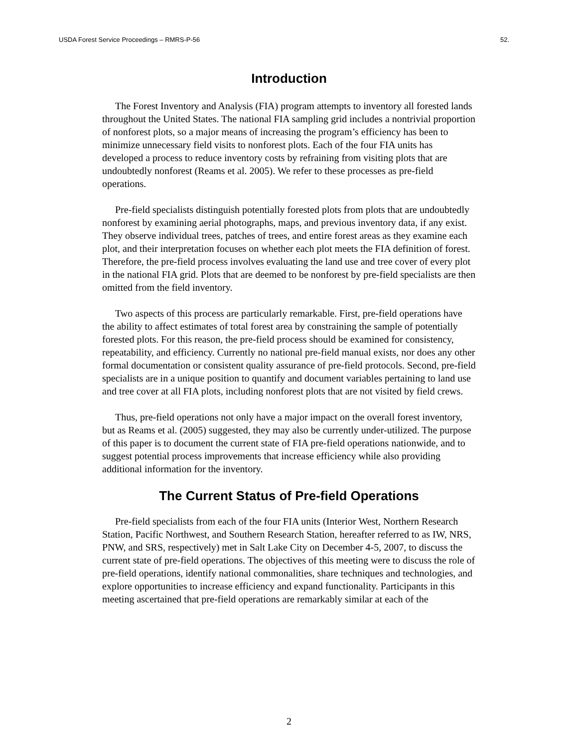USDA Forest Service Proceedings – RMRS-P-56 52.
Introduction
The Forest Inventory and Analysis (FIA) program attempts to inventory all forested lands throughout the United States. The national FIA sampling grid includes a nontrivial proportion of nonforest plots, so a major means of increasing the program’s efficiency has been to minimize unnecessary field visits to nonforest plots. Each of the four FIA units has developed a process to reduce inventory costs by refraining from visiting plots that are undoubtedly nonforest (Reams et al. 2005). We refer to these processes as pre-field operations.
Pre-field specialists distinguish potentially forested plots from plots that are undoubtedly nonforest by examining aerial photographs, maps, and previous inventory data, if any exist. They observe individual trees, patches of trees, and entire forest areas as they examine each plot, and their interpretation focuses on whether each plot meets the FIA definition of forest. Therefore, the pre-field process involves evaluating the land use and tree cover of every plot in the national FIA grid. Plots that are deemed to be nonforest by pre-field specialists are then omitted from the field inventory.
Two aspects of this process are particularly remarkable. First, pre-field operations have the ability to affect estimates of total forest area by constraining the sample of potentially forested plots. For this reason, the pre-field process should be examined for consistency, repeatability, and efficiency. Currently no national pre-field manual exists, nor does any other formal documentation or consistent quality assurance of pre-field protocols. Second, pre-field specialists are in a unique position to quantify and document variables pertaining to land use and tree cover at all FIA plots, including nonforest plots that are not visited by field crews.
Thus, pre-field operations not only have a major impact on the overall forest inventory, but as Reams et al. (2005) suggested, they may also be currently under-utilized. The purpose of this paper is to document the current state of FIA pre-field operations nationwide, and to suggest potential process improvements that increase efficiency while also providing additional information for the inventory.
The Current Status of Pre-field Operations
Pre-field specialists from each of the four FIA units (Interior West, Northern Research Station, Pacific Northwest, and Southern Research Station, hereafter referred to as IW, NRS, PNW, and SRS, respectively) met in Salt Lake City on December 4-5, 2007, to discuss the current state of pre-field operations. The objectives of this meeting were to discuss the role of pre-field operations, identify national commonalities, share techniques and technologies, and explore opportunities to increase efficiency and expand functionality. Participants in this meeting ascertained that pre-field operations are remarkably similar at each of the
2